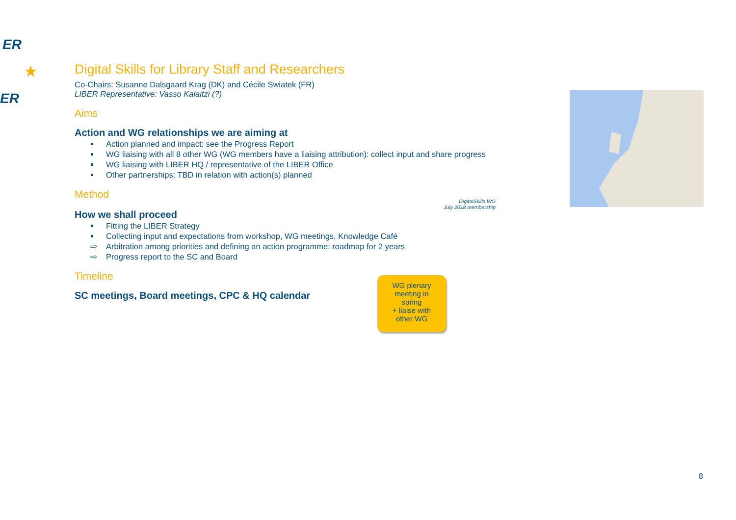ER
★
ER
Digital Skills for Library Staff and Researchers
Co-Chairs: Susanne Dalsgaard Krag (DK) and Cécile Swiatek (FR)
LIBER Representative: Vasso Kalaitzi (?)
Aims
Action and WG relationships we are aiming at
Action planned and impact: see the Progress Report
WG liaising with all 8 other WG (WG members have a liaising attribution): collect input and share progress
WG liaising with LIBER HQ / representative of the LIBER Office
Other partnerships: TBD in relation with action(s) planned
Method
How we shall proceed
Fitting the LIBER Strategy
Collecting input and expectations from workshop, WG meetings, Knowledge Café
⇨ Arbitration among priorities and defining an action programme: roadmap for 2 years
⇨ Progress report to the SC and Board
Timeline
SC meetings, Board meetings, CPC & HQ calendar
DigitalSkills WG
July 2018 membership
WG plenary
meeting in
spring
+ liaise with
other WG
8